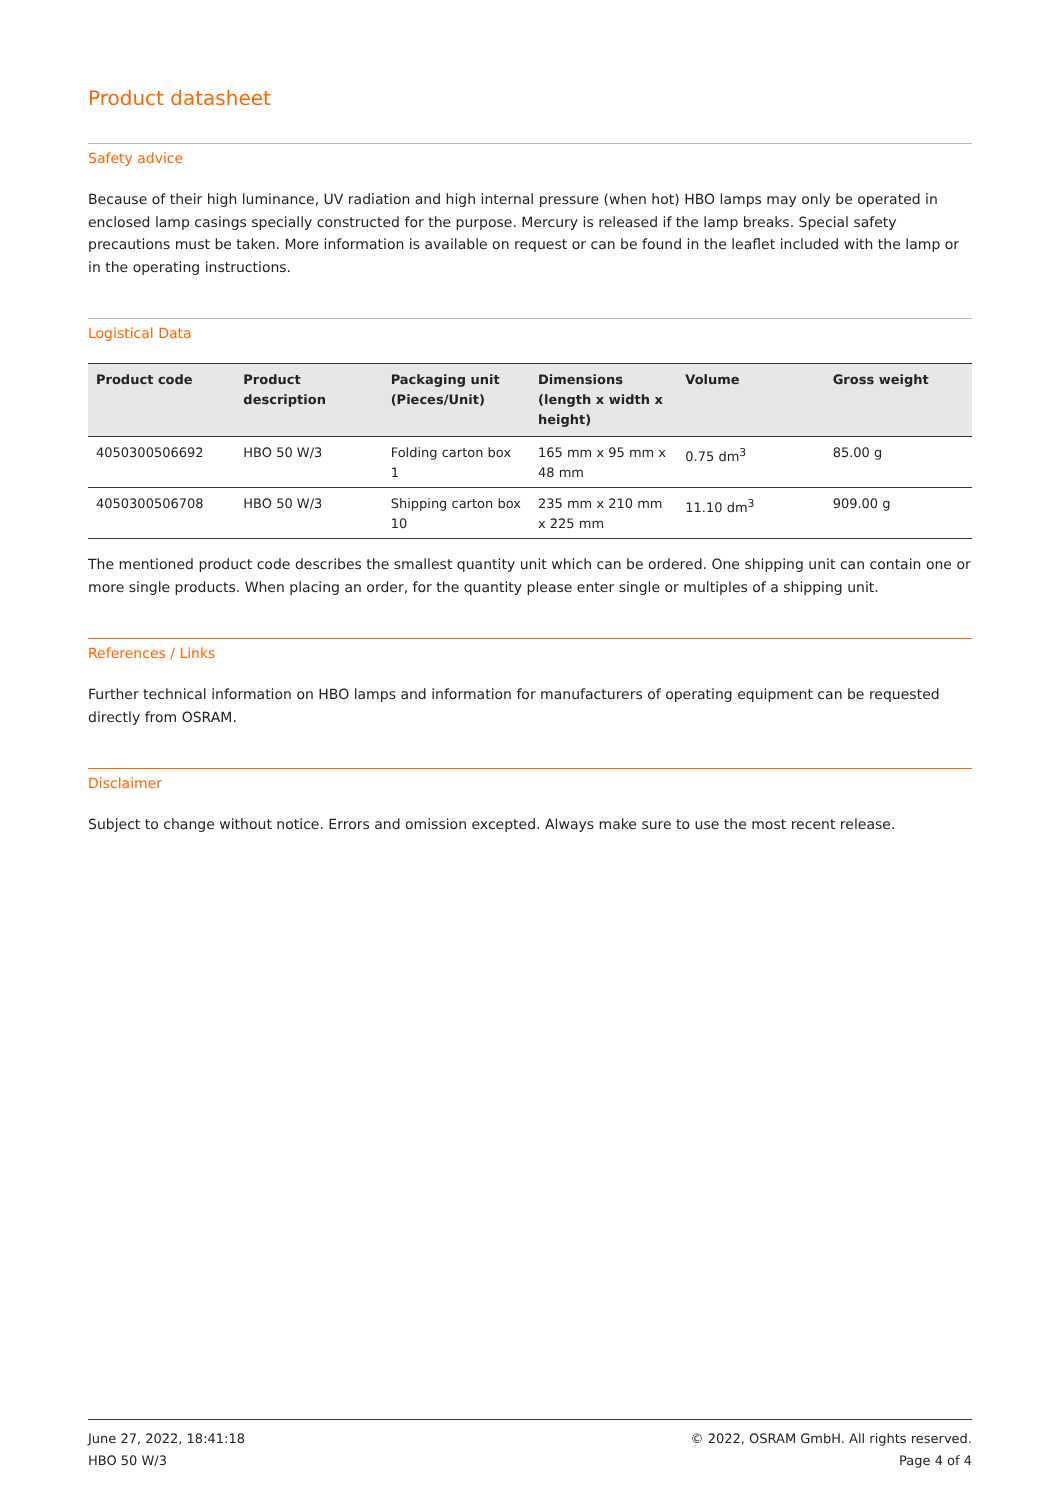Product datasheet
Safety advice
Because of their high luminance, UV radiation and high internal pressure (when hot) HBO lamps may only be operated in enclosed lamp casings specially constructed for the purpose. Mercury is released if the lamp breaks. Special safety precautions must be taken. More information is available on request or can be found in the leaflet included with the lamp or in the operating instructions.
Logistical Data
| Product code | Product description | Packaging unit (Pieces/Unit) | Dimensions (length x width x height) | Volume | Gross weight |
| --- | --- | --- | --- | --- | --- |
| 4050300506692 | HBO 50 W/3 | Folding carton box 1 | 165 mm x 95 mm x 48 mm | 0.75 dm<sup>3</sup> | 85.00 g |
| 4050300506708 | HBO 50 W/3 | Shipping carton box 10 | 235 mm x 210 mm x 225 mm | 11.10 dm<sup>3</sup> | 909.00 g |
The mentioned product code describes the smallest quantity unit which can be ordered. One shipping unit can contain one or more single products. When placing an order, for the quantity please enter single or multiples of a shipping unit.
References / Links
Further technical information on HBO lamps and information for manufacturers of operating equipment can be requested directly from OSRAM.
Disclaimer
Subject to change without notice. Errors and omission excepted. Always make sure to use the most recent release.
June 27, 2022, 18:41:18
HBO 50 W/3
© 2022, OSRAM GmbH. All rights reserved.
Page 4 of 4